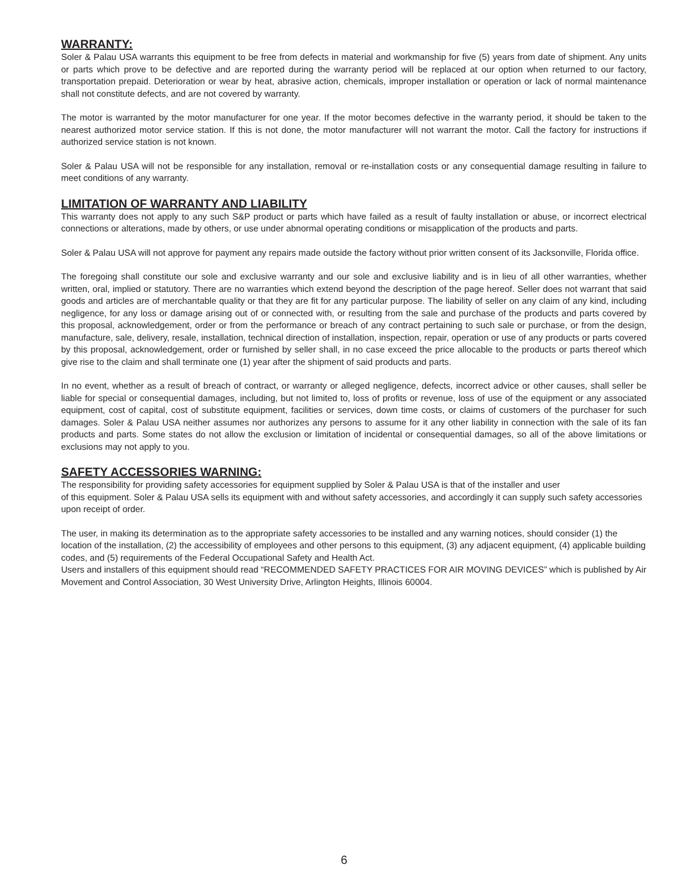WARRANTY:
Soler & Palau USA warrants this equipment to be free from defects in material and workmanship for five (5) years from date of shipment. Any units or parts which prove to be defective and are reported during the warranty period will be replaced at our option when returned to our factory, transportation prepaid. Deterioration or wear by heat, abrasive action, chemicals, improper installation or operation or lack of normal maintenance shall not constitute defects, and are not covered by warranty.
The motor is warranted by the motor manufacturer for one year. If the motor becomes defective in the warranty period, it should be taken to the nearest authorized motor service station. If this is not done, the motor manufacturer will not warrant the motor. Call the factory for instructions if authorized service station is not known.
Soler & Palau USA will not be responsible for any installation, removal or re-installation costs or any consequential damage resulting in failure to meet conditions of any warranty.
LIMITATION OF WARRANTY AND LIABILITY
This warranty does not apply to any such S&P product or parts which have failed as a result of faulty installation or abuse, or incorrect electrical connections or alterations, made by others, or use under abnormal operating conditions or misapplication of the products and parts.
Soler & Palau USA will not approve for payment any repairs made outside the factory without prior written consent of its Jacksonville, Florida office.
The foregoing shall constitute our sole and exclusive warranty and our sole and exclusive liability and is in lieu of all other warranties, whether written, oral, implied or statutory. There are no warranties which extend beyond the description of the page hereof. Seller does not warrant that said goods and articles are of merchantable quality or that they are fit for any particular purpose. The liability of seller on any claim of any kind, including negligence, for any loss or damage arising out of or connected with, or resulting from the sale and purchase of the products and parts covered by this proposal, acknowledgement, order or from the performance or breach of any contract pertaining to such sale or purchase, or from the design, manufacture, sale, delivery, resale, installation, technical direction of installation, inspection, repair, operation or use of any products or parts covered by this proposal, acknowledgement, order or furnished by seller shall, in no case exceed the price allocable to the products or parts thereof which give rise to the claim and shall terminate one (1) year after the shipment of said products and parts.
In no event, whether as a result of breach of contract, or warranty or alleged negligence, defects, incorrect advice or other causes, shall seller be liable for special or consequential damages, including, but not limited to, loss of profits or revenue, loss of use of the equipment or any associated equipment, cost of capital, cost of substitute equipment, facilities or services, down time costs, or claims of customers of the purchaser for such damages. Soler & Palau USA neither assumes nor authorizes any persons to assume for it any other liability in connection with the sale of its fan products and parts. Some states do not allow the exclusion or limitation of incidental or consequential damages, so all of the above limitations or exclusions may not apply to you.
SAFETY ACCESSORIES WARNING:
The responsibility for providing safety accessories for equipment supplied by Soler & Palau USA is that of the installer and user
of this equipment. Soler & Palau USA sells its equipment with and without safety accessories, and accordingly it can supply such safety accessories upon receipt of order.
The user, in making its determination as to the appropriate safety accessories to be installed and any warning notices, should consider (1) the location of the installation, (2) the accessibility of employees and other persons to this equipment, (3) any adjacent equipment, (4) applicable building codes, and (5) requirements of the Federal Occupational Safety and Health Act.
Users and installers of this equipment should read “RECOMMENDED SAFETY PRACTICES FOR AIR MOVING DEVICES” which is published by Air Movement and Control Association, 30 West University Drive, Arlington Heights, Illinois 60004.
6